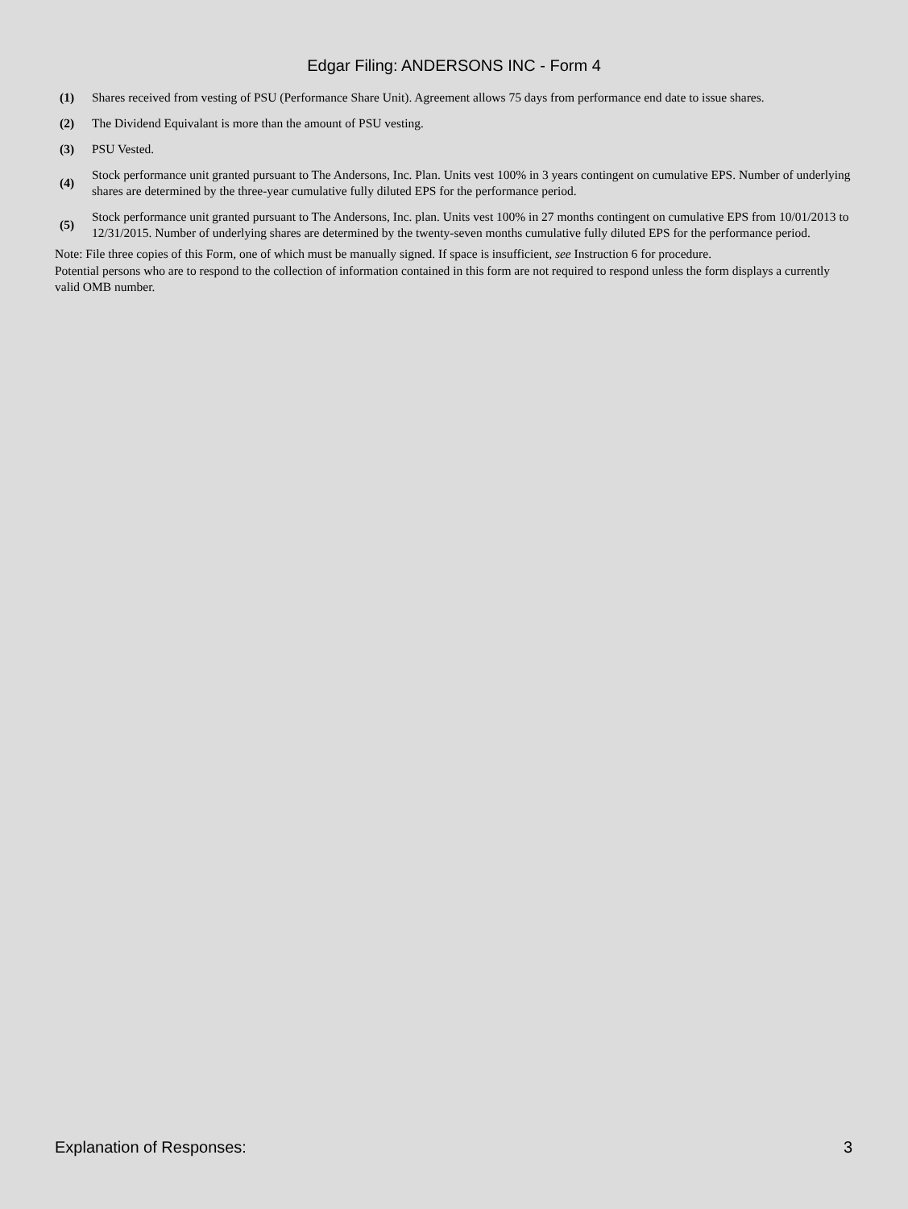Edgar Filing: ANDERSONS INC - Form 4
| (1) | Shares received from vesting of PSU (Performance Share Unit). Agreement allows 75 days from performance end date to issue shares. |
| (2) | The Dividend Equivalant is more than the amount of PSU vesting. |
| (3) | PSU Vested. |
| (4) | Stock performance unit granted pursuant to The Andersons, Inc. Plan. Units vest 100% in 3 years contingent on cumulative EPS. Number of underlying shares are determined by the three-year cumulative fully diluted EPS for the performance period. |
| (5) | Stock performance unit granted pursuant to The Andersons, Inc. plan. Units vest 100% in 27 months contingent on cumulative EPS from 10/01/2013 to 12/31/2015. Number of underlying shares are determined by the twenty-seven months cumulative fully diluted EPS for the performance period. |
Note: File three copies of this Form, one of which must be manually signed. If space is insufficient, see Instruction 6 for procedure.
Potential persons who are to respond to the collection of information contained in this form are not required to respond unless the form displays a currently valid OMB number.
Explanation of Responses: 3